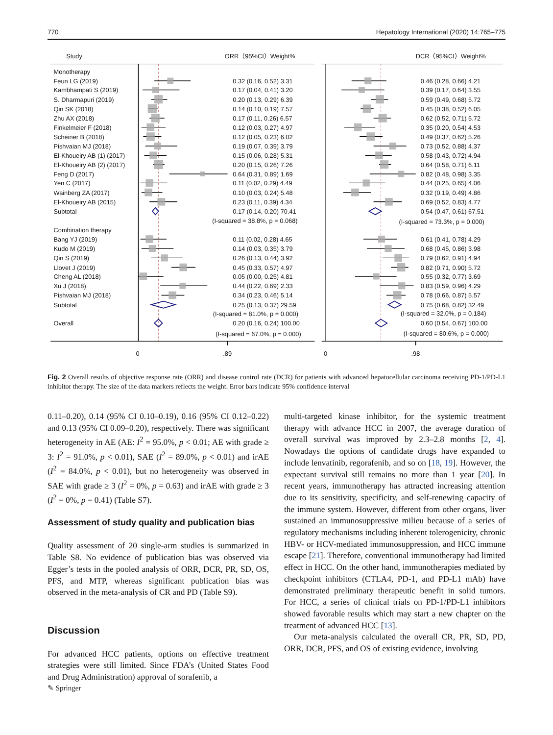770 Hepatology International (2020) 14:765–775
Study
ORR（95%CI）Weight%
DCR（95%CI）Weight%
Monotherapy
Feun LG (2019)
0.32 (0.16, 0.52) 3.31
0.46 (0.28, 0.66) 4.21
Kambhampati S (2019)
0.17 (0.04, 0.41) 3.20
0.39 (0.17, 0.64) 3.55
S. Dharmapuri (2019)
0.20 (0.13, 0.29) 6.39
0.59 (0.49, 0.68) 5.72
Qin SK (2018)
0.14 (0.10, 0.19) 7.57
0.45 (0.38, 0.52) 6.05
Zhu AX (2018)
0.17 (0.11, 0.26) 6.57
0.62 (0.52, 0.71) 5.72
Finkelmeier F (2018)
0.12 (0.03, 0.27) 4.97
0.35 (0.20, 0.54) 4.53
Scheiner B (2018)
0.12 (0.05, 0.23) 6.02
0.49 (0.37, 0.62) 5.26
Pishvaian MJ (2018)
0.19 (0.07, 0.39) 3.79
0.73 (0.52, 0.88) 4.37
El-Khoueiry AB (1) (2017)
0.15 (0.06, 0.28) 5.31
0.58 (0.43, 0.72) 4.94
El-Khoueiry AB (2) (2017)
0.20 (0.15, 0.26) 7.26
0.64 (0.58, 0.71) 6.11
Feng D (2017)
0.64 (0.31, 0.89) 1.69
0.82 (0.48, 0.98) 3.35
Yen C (2017)
0.11 (0.02, 0.29) 4.49
0.44 (0.25, 0.65) 4.06
Wainberg ZA (2017)
0.10 (0.03, 0.24) 5.48
0.32 (0.19, 0.49) 4.86
El-Khoueiry AB (2015)
0.23 (0.11, 0.39) 4.34
0.69 (0.52, 0.83) 4.77
Subtotal
0.17 (0.14, 0.20) 70.41
0.54 (0.47, 0.61) 67.51
(I-squared = 38.8%, p = 0.068)
(I-squared = 73.3%, p = 0.000)
Combination therapy
Bang YJ (2019)
0.11 (0.02, 0.28) 4.65
0.61 (0.41, 0.78) 4.29
Kudo M (2019)
0.14 (0.03, 0.35) 3.79
0.68 (0.45, 0.86) 3.98
Qin S (2019)
0.26 (0.13, 0.44) 3.92
0.79 (0.62, 0.91) 4.94
Llovet J (2019)
0.45 (0.33, 0.57) 4.97
0.82 (0.71, 0.90) 5.72
Cheng AL (2018)
0.05 (0.00, 0.25) 4.81
0.55 (0.32, 0.77) 3.69
Xu J (2018)
0.44 (0.22, 0.69) 2.33
0.83 (0.59, 0.96) 4.29
Pishvaian MJ (2018)
0.34 (0.23, 0.46) 5.14
0.78 (0.66, 0.87) 5.57
Subtotal
0.25 (0.13, 0.37) 29.59
0.75 (0.68, 0.82) 32.49
(I-squared = 81.0%, p = 0.000)
(I-squared = 32.0%, p = 0.184)
Overall
0.20 (0.16, 0.24) 100.00
0.60 (0.54, 0.67) 100.00
(I-squared = 67.0%, p = 0.000)
(I-squared = 80.6%, p = 0.000)
0
.89
0
.98
Fig. 2 Overall results of objective response rate (ORR) and disease control rate (DCR) for patients with advanced hepatocellular carcinoma receiving PD-1/PD-L1 inhibitor therapy. The size of the data markers reflects the weight. Error bars indicate 95% confidence interval
0.11–0.20), 0.14 (95% CI 0.10–0.19), 0.16 (95% CI 0.12–0.22) and 0.13 (95% CI 0.09–0.20), respectively. There was significant heterogeneity in AE (AE: I<sup>2</sup> = 95.0%, p < 0.01; AE with grade ≥ 3: I<sup>2</sup> = 91.0%, p < 0.01), SAE (I<sup>2</sup> = 89.0%, p < 0.01) and irAE (I<sup>2</sup> = 84.0%, p < 0.01), but no heterogeneity was observed in SAE with grade ≥ 3 (I<sup>2</sup> = 0%, p = 0.63) and irAE with grade ≥ 3 (I<sup>2</sup> = 0%, p = 0.41) (Table S7).
Assessment of study quality and publication bias
Quality assessment of 20 single-arm studies is summarized in Table S8. No evidence of publication bias was observed via Egger’s tests in the pooled analysis of ORR, DCR, PR, SD, OS, PFS, and MTP, whereas significant publication bias was observed in the meta-analysis of CR and PD (Table S9).
Discussion
For advanced HCC patients, options on effective treatment strategies were still limited. Since FDA’s (United States Food and Drug Administration) approval of sorafenib, a
multi-targeted kinase inhibitor, for the systemic treatment therapy with advance HCC in 2007, the average duration of overall survival was improved by 2.3–2.8 months [2, 4]. Nowadays the options of candidate drugs have expanded to include lenvatinib, regorafenib, and so on [18, 19]. However, the expectant survival still remains no more than 1 year [20]. In recent years, immunotherapy has attracted increasing attention due to its sensitivity, specificity, and self-renewing capacity of the immune system. However, different from other organs, liver sustained an immunosuppressive milieu because of a series of regulatory mechanisms including inherent tolerogenicity, chronic HBV- or HCV-mediated immunosuppression, and HCC immune escape [21]. Therefore, conventional immunotherapy had limited effect in HCC. On the other hand, immunotherapies mediated by checkpoint inhibitors (CTLA4, PD-1, and PD-L1 mAb) have demonstrated preliminary therapeutic benefit in solid tumors. For HCC, a series of clinical trials on PD-1/PD-L1 inhibitors showed favorable results which may start a new chapter on the treatment of advanced HCC [13].
Our meta-analysis calculated the overall CR, PR, SD, PD, ORR, DCR, PFS, and OS of existing evidence, involving
✎ Springer